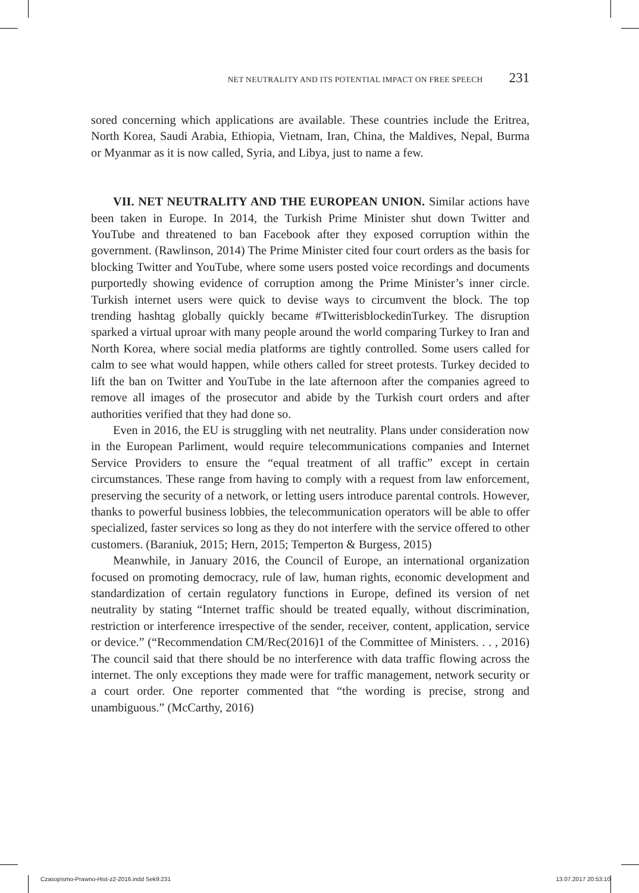NET NEUTRALITY AND ITS POTENTIAL IMPACT ON FREE SPEECH 231
sored concerning which applications are available. These countries include the Eritrea, North Korea, Saudi Arabia, Ethiopia, Vietnam, Iran, China, the Maldives, Nepal, Burma or Myanmar as it is now called, Syria, and Libya, just to name a few.
VII. NET NEUTRALITY AND THE EUROPEAN UNION. Similar actions have been taken in Europe. In 2014, the Turkish Prime Minister shut down Twitter and YouTube and threatened to ban Facebook after they exposed corruption within the government. (Rawlinson, 2014) The Prime Minister cited four court orders as the basis for blocking Twitter and YouTube, where some users posted voice recordings and documents purportedly showing evidence of corruption among the Prime Minister’s inner circle. Turkish internet users were quick to devise ways to circumvent the block. The top trending hashtag globally quickly became #TwitterisblockedinTurkey. The disruption sparked a virtual uproar with many people around the world comparing Turkey to Iran and North Korea, where social media platforms are tightly controlled. Some users called for calm to see what would happen, while others called for street protests. Turkey decided to lift the ban on Twitter and YouTube in the late afternoon after the companies agreed to remove all images of the prosecutor and abide by the Turkish court orders and after authorities verified that they had done so.
Even in 2016, the EU is struggling with net neutrality. Plans under consideration now in the European Parliment, would require telecommunications companies and Internet Service Providers to ensure the “equal treatment of all traffic” except in certain circumstances. These range from having to comply with a request from law enforcement, preserving the security of a network, or letting users introduce parental controls. However, thanks to powerful business lobbies, the telecommunication operators will be able to offer specialized, faster services so long as they do not interfere with the service offered to other customers. (Baraniuk, 2015; Hern, 2015; Temperton & Burgess, 2015)
Meanwhile, in January 2016, the Council of Europe, an international organization focused on promoting democracy, rule of law, human rights, economic development and standardization of certain regulatory functions in Europe, defined its version of net neutrality by stating “Internet traffic should be treated equally, without discrimination, restriction or interference irrespective of the sender, receiver, content, application, service or device.” (“Recommendation CM/Rec(2016)1 of the Committee of Ministers. . . , 2016) The council said that there should be no interference with data traffic flowing across the internet. The only exceptions they made were for traffic management, network security or a court order. One reporter commented that “the wording is precise, strong and unambiguous.” (McCarthy, 2016)
Czasopismo-Prawno-Hist-z2-2016.indd Sek9:231 13.07.2017 20:53:10